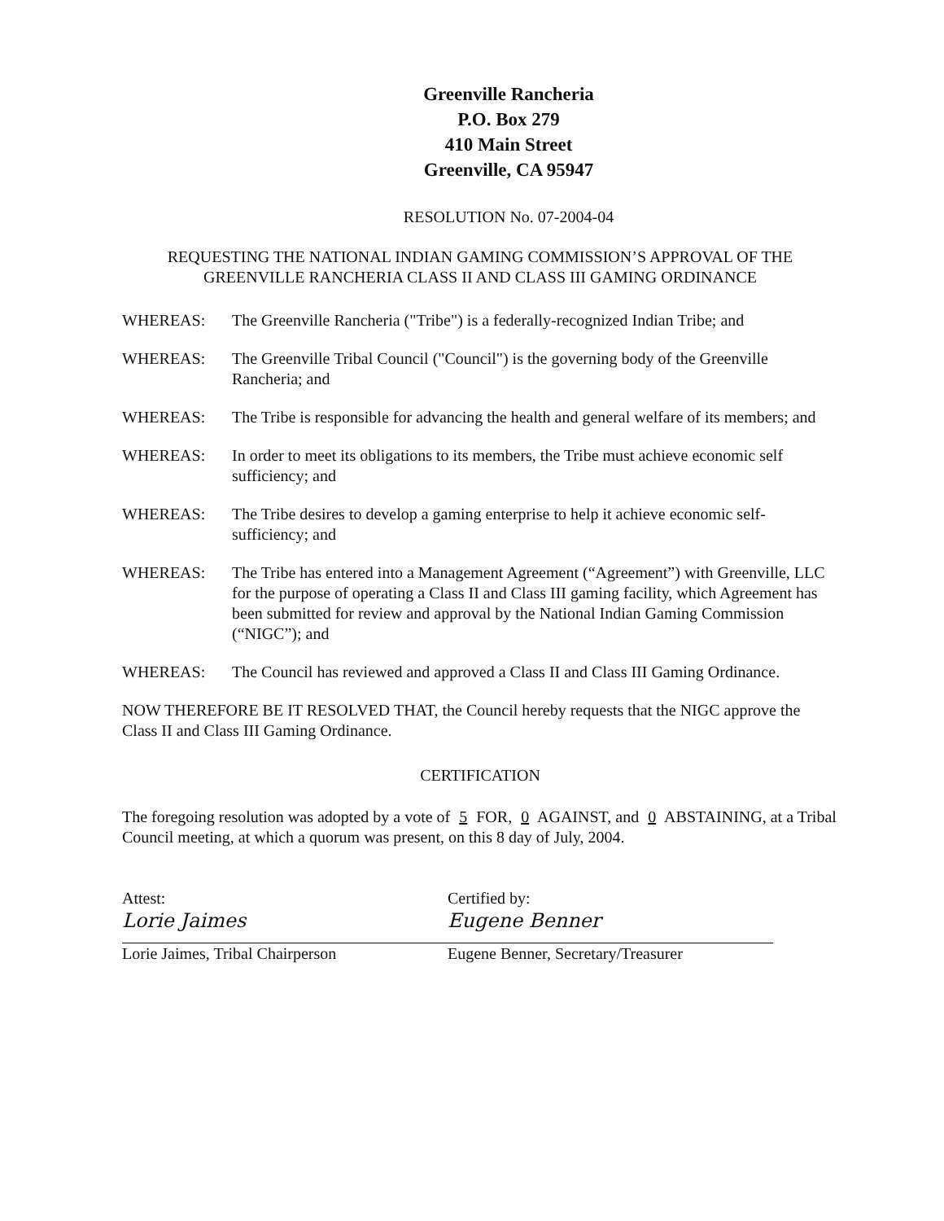Greenville Rancheria
P.O. Box 279
410 Main Street
Greenville, CA 95947
RESOLUTION No. 07-2004-04
REQUESTING THE NATIONAL INDIAN GAMING COMMISSION’S APPROVAL OF THE GREENVILLE RANCHERIA CLASS II AND CLASS III GAMING ORDINANCE
WHEREAS: The Greenville Rancheria ("Tribe") is a federally-recognized Indian Tribe; and
WHEREAS: The Greenville Tribal Council ("Council") is the governing body of the Greenville Rancheria; and
WHEREAS: The Tribe is responsible for advancing the health and general welfare of its members; and
WHEREAS: In order to meet its obligations to its members, the Tribe must achieve economic self sufficiency; and
WHEREAS: The Tribe desires to develop a gaming enterprise to help it achieve economic self-sufficiency; and
WHEREAS: The Tribe has entered into a Management Agreement (“Agreement”) with Greenville, LLC for the purpose of operating a Class II and Class III gaming facility, which Agreement has been submitted for review and approval by the National Indian Gaming Commission (“NIGC”); and
WHEREAS: The Council has reviewed and approved a Class II and Class III Gaming Ordinance.
NOW THEREFORE BE IT RESOLVED THAT, the Council hereby requests that the NIGC approve the Class II and Class III Gaming Ordinance.
CERTIFICATION
The foregoing resolution was adopted by a vote of 5 FOR, 0 AGAINST, and 0 ABSTAINING, at a Tribal Council meeting, at which a quorum was present, on this 8 day of July, 2004.
Attest:
Lorie Jaimes
Lorie Jaimes, Tribal Chairperson
Certified by:
Eugene Benner
Eugene Benner, Secretary/Treasurer